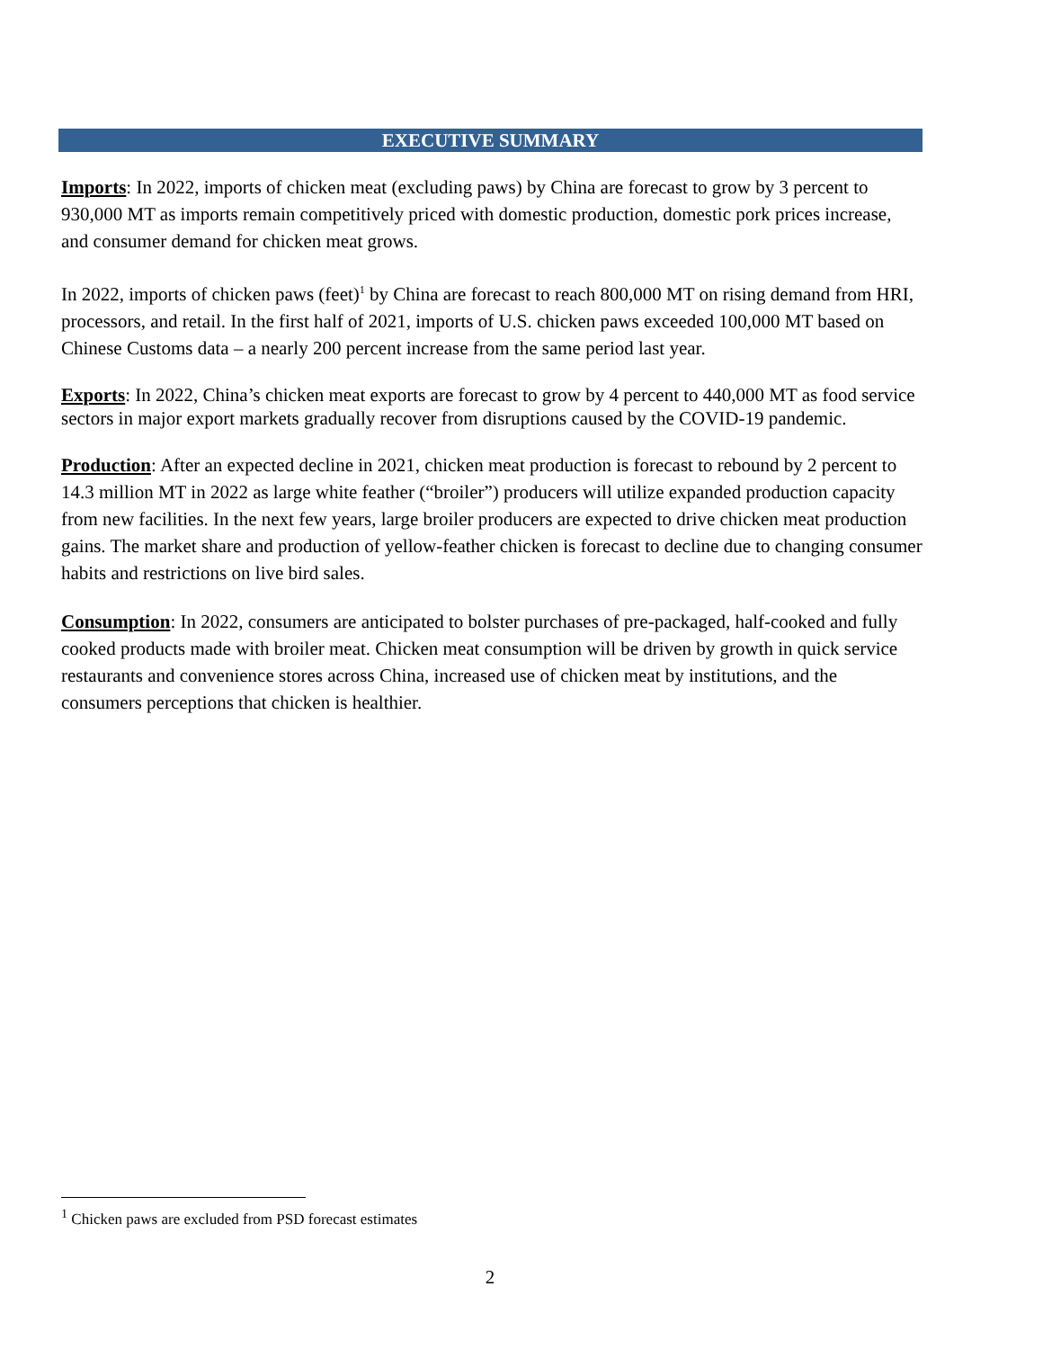EXECUTIVE SUMMARY
Imports: In 2022, imports of chicken meat (excluding paws) by China are forecast to grow by 3 percent to 930,000 MT as imports remain competitively priced with domestic production, domestic pork prices increase, and consumer demand for chicken meat grows.
In 2022, imports of chicken paws (feet)<sup>1</sup> by China are forecast to reach 800,000 MT on rising demand from HRI, processors, and retail. In the first half of 2021, imports of U.S. chicken paws exceeded 100,000 MT based on Chinese Customs data – a nearly 200 percent increase from the same period last year.
Exports: In 2022, China’s chicken meat exports are forecast to grow by 4 percent to 440,000 MT as food service sectors in major export markets gradually recover from disruptions caused by the COVID-19 pandemic.
Production: After an expected decline in 2021, chicken meat production is forecast to rebound by 2 percent to 14.3 million MT in 2022 as large white feather (“broiler”) producers will utilize expanded production capacity from new facilities. In the next few years, large broiler producers are expected to drive chicken meat production gains. The market share and production of yellow-feather chicken is forecast to decline due to changing consumer habits and restrictions on live bird sales.
Consumption: In 2022, consumers are anticipated to bolster purchases of pre-packaged, half-cooked and fully cooked products made with broiler meat. Chicken meat consumption will be driven by growth in quick service restaurants and convenience stores across China, increased use of chicken meat by institutions, and the consumers perceptions that chicken is healthier.
<sup>1</sup> Chicken paws are excluded from PSD forecast estimates
2